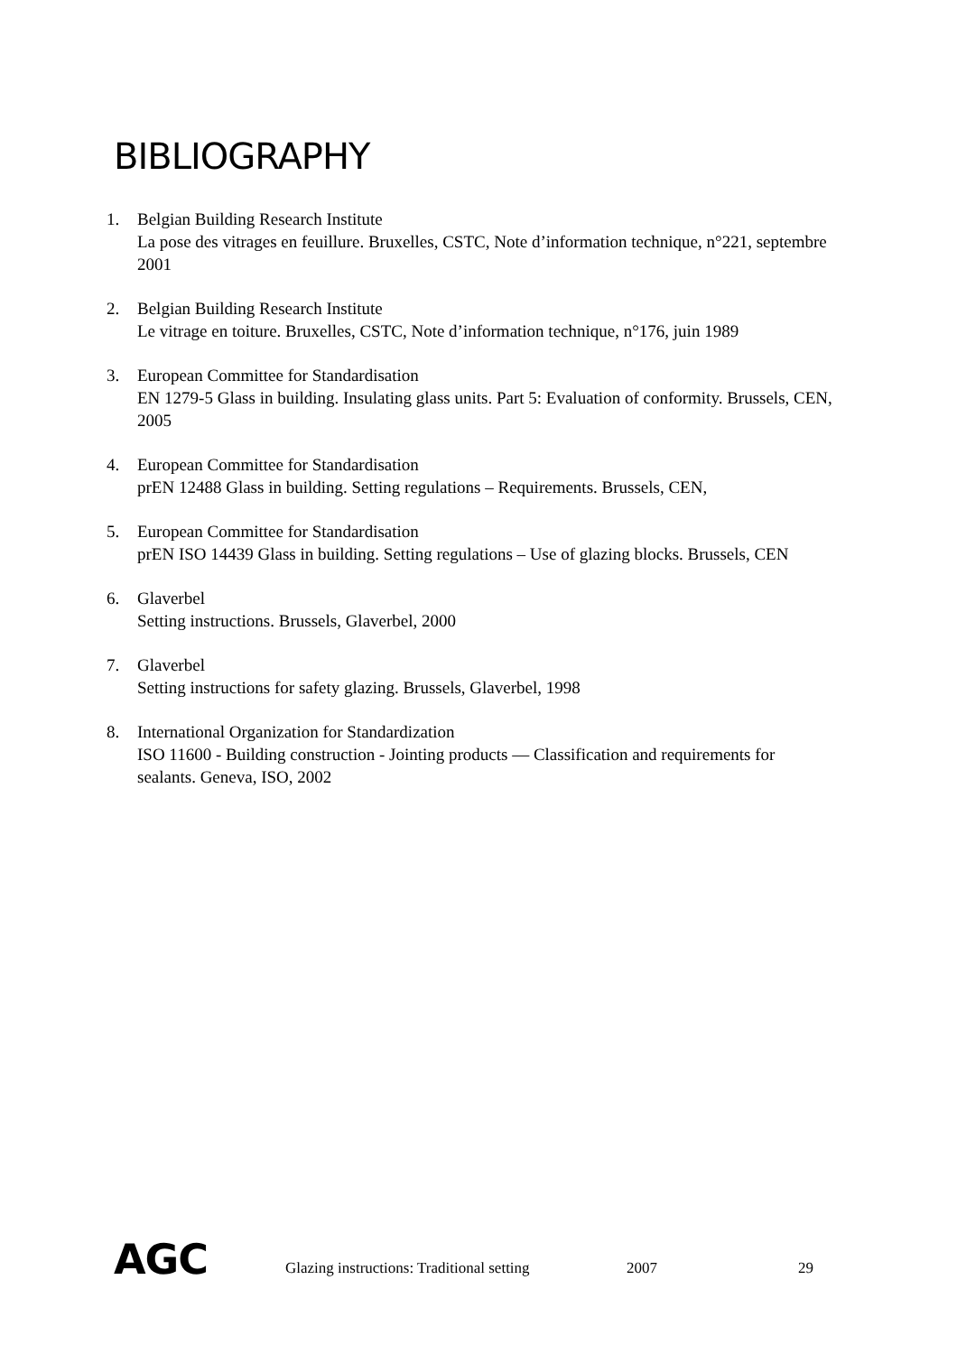BIBLIOGRAPHY
1. Belgian Building Research Institute
La pose des vitrages en feuillure. Bruxelles, CSTC, Note d’information technique, n°221, septembre 2001
2. Belgian Building Research Institute
Le vitrage en toiture. Bruxelles, CSTC, Note d’information technique, n°176, juin 1989
3. European Committee for Standardisation
EN 1279-5 Glass in building. Insulating glass units. Part 5: Evaluation of conformity. Brussels, CEN, 2005
4. European Committee for Standardisation
prEN 12488 Glass in building. Setting regulations – Requirements. Brussels, CEN,
5. European Committee for Standardisation
prEN ISO 14439 Glass in building. Setting regulations – Use of glazing blocks. Brussels, CEN
6. Glaverbel
Setting instructions. Brussels, Glaverbel, 2000
7. Glaverbel
Setting instructions for safety glazing. Brussels, Glaverbel, 1998
8. International Organization for Standardization
ISO 11600 - Building construction - Jointing products — Classification and requirements for sealants. Geneva, ISO, 2002
AGC Glazing instructions: Traditional setting 2007 29